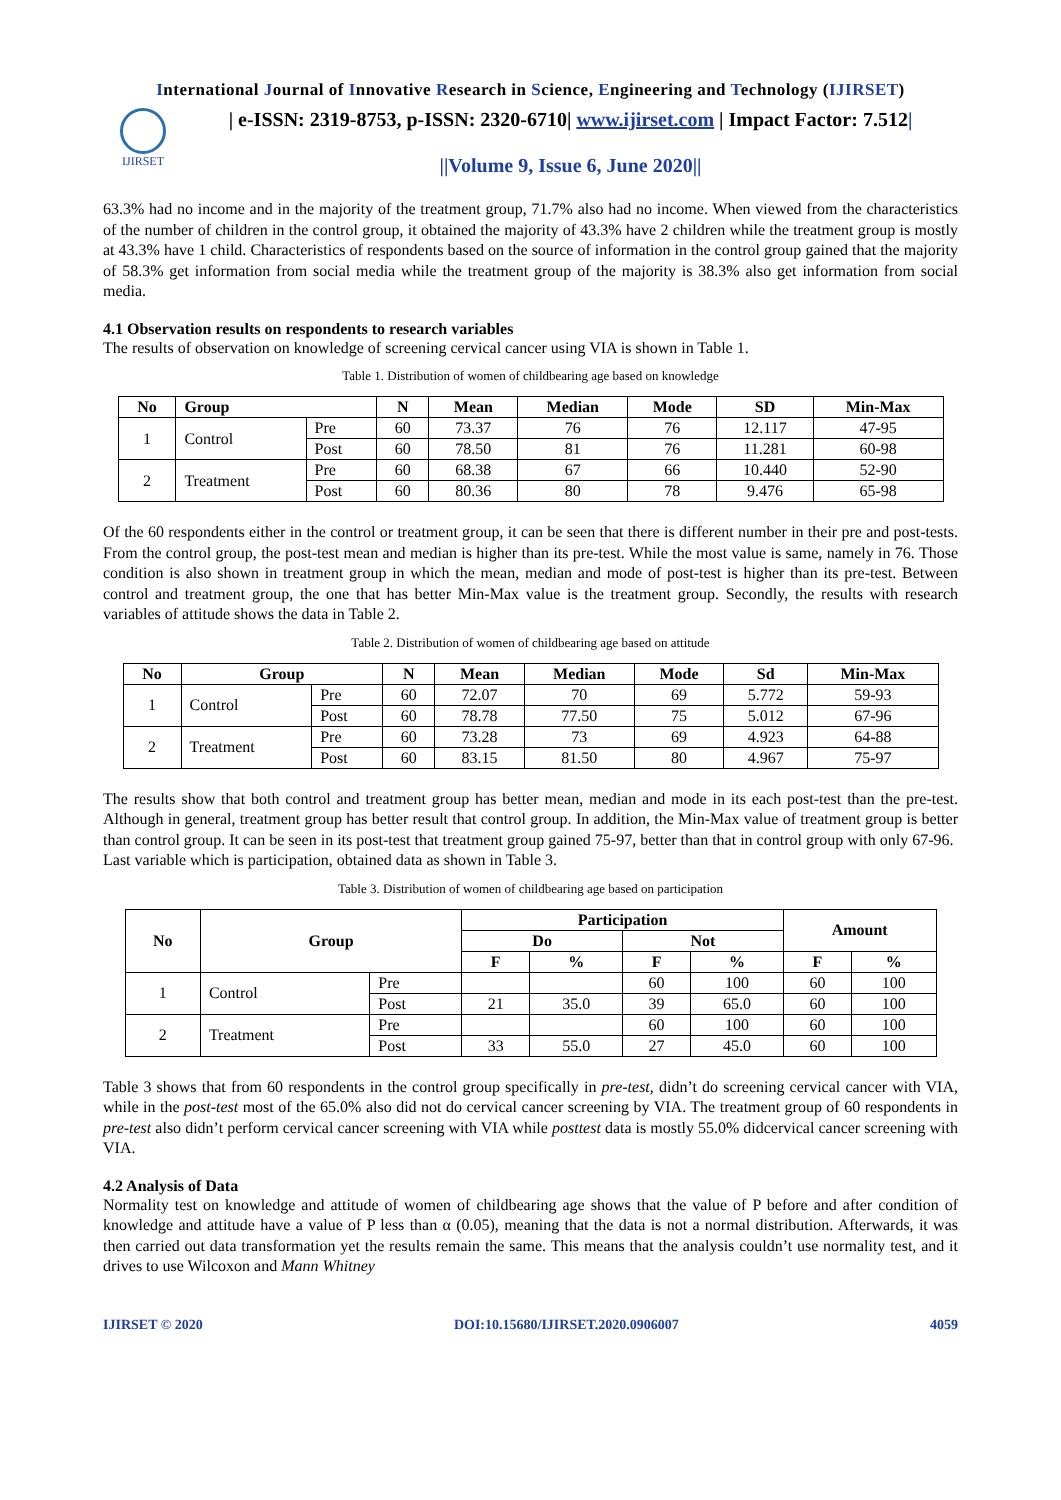International Journal of Innovative Research in Science, Engineering and Technology (IJIRSET)
IJIRSET
| e-ISSN: 2319-8753, p-ISSN: 2320-6710| www.ijirset.com | Impact Factor: 7.512|
||Volume 9, Issue 6, June 2020||
63.3% had no income and in the majority of the treatment group, 71.7% also had no income. When viewed from the characteristics of the number of children in the control group, it obtained the majority of 43.3% have 2 children while the treatment group is mostly at 43.3% have 1 child. Characteristics of respondents based on the source of information in the control group gained that the majority of 58.3% get information from social media while the treatment group of the majority is 38.3% also get information from social media.
4.1 Observation results on respondents to research variables
The results of observation on knowledge of screening cervical cancer using VIA is shown in Table 1.
Table 1. Distribution of women of childbearing age based on knowledge
| No | Group | | N | Mean | Median | Mode | SD | Min-Max |
| --- | --- | --- | --- | --- | --- | --- | --- | --- |
| 1 | Control | Pre | 60 | 73.37 | 76 | 76 | 12.117 | 47-95 |
| | | Post | 60 | 78.50 | 81 | 76 | 11.281 | 60-98 |
| 2 | Treatment | Pre | 60 | 68.38 | 67 | 66 | 10.440 | 52-90 |
| | | Post | 60 | 80.36 | 80 | 78 | 9.476 | 65-98 |
Of the 60 respondents either in the control or treatment group, it can be seen that there is different number in their pre and post-tests. From the control group, the post-test mean and median is higher than its pre-test. While the most value is same, namely in 76. Those condition is also shown in treatment group in which the mean, median and mode of post-test is higher than its pre-test. Between control and treatment group, the one that has better Min-Max value is the treatment group. Secondly, the results with research variables of attitude shows the data in Table 2.
Table 2. Distribution of women of childbearing age based on attitude
| No | Group | | N | Mean | Median | Mode | Sd | Min-Max |
| --- | --- | --- | --- | --- | --- | --- | --- | --- |
| 1 | Control | Pre | 60 | 72.07 | 70 | 69 | 5.772 | 59-93 |
| | | Post | 60 | 78.78 | 77.50 | 75 | 5.012 | 67-96 |
| 2 | Treatment | Pre | 60 | 73.28 | 73 | 69 | 4.923 | 64-88 |
| | | Post | 60 | 83.15 | 81.50 | 80 | 4.967 | 75-97 |
The results show that both control and treatment group has better mean, median and mode in its each post-test than the pre-test. Although in general, treatment group has better result that control group. In addition, the Min-Max value of treatment group is better than control group. It can be seen in its post-test that treatment group gained 75-97, better than that in control group with only 67-96.
Last variable which is participation, obtained data as shown in Table 3.
Table 3. Distribution of women of childbearing age based on participation
| No | Group | | Participation | | | | Amount | |
| --- | --- | --- | --- | --- | --- | --- | --- | --- |
| | | | Do | | Not | | | |
| | | | F | % | F | % | F | % |
| 1 | Control | Pre | | | 60 | 100 | 60 | 100 |
| | | Post | 21 | 35.0 | 39 | 65.0 | 60 | 100 |
| 2 | Treatment | Pre | | | 60 | 100 | 60 | 100 |
| | | Post | 33 | 55.0 | 27 | 45.0 | 60 | 100 |
Table 3 shows that from 60 respondents in the control group specifically in pre-test, didn’t do screening cervical cancer with VIA, while in the post-test most of the 65.0% also did not do cervical cancer screening by VIA. The treatment group of 60 respondents in pre-test also didn’t perform cervical cancer screening with VIA while posttest data is mostly 55.0% didcervical cancer screening with VIA.
4.2 Analysis of Data
Normality test on knowledge and attitude of women of childbearing age shows that the value of P before and after condition of knowledge and attitude have a value of P less than α (0.05), meaning that the data is not a normal distribution. Afterwards, it was then carried out data transformation yet the results remain the same. This means that the analysis couldn’t use normality test, and it drives to use Wilcoxon and Mann Whitney
IJIRSET © 2020 DOI:10.15680/IJIRSET.2020.0906007 4059